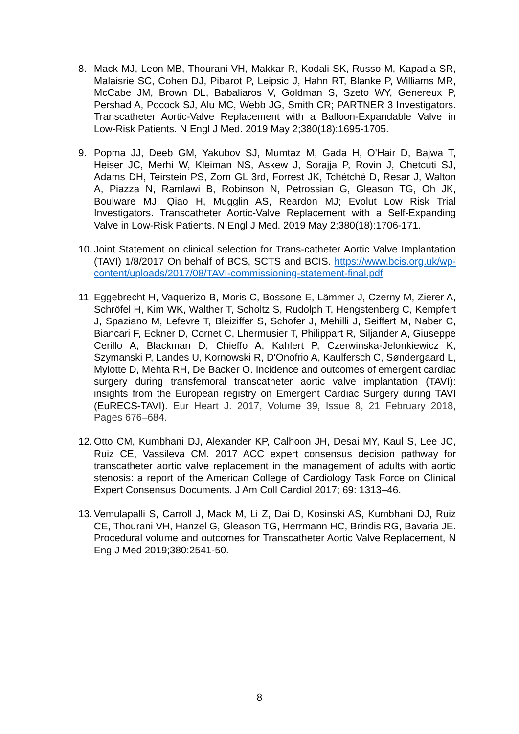8. Mack MJ, Leon MB, Thourani VH, Makkar R, Kodali SK, Russo M, Kapadia SR, Malaisrie SC, Cohen DJ, Pibarot P, Leipsic J, Hahn RT, Blanke P, Williams MR, McCabe JM, Brown DL, Babaliaros V, Goldman S, Szeto WY, Genereux P, Pershad A, Pocock SJ, Alu MC, Webb JG, Smith CR; PARTNER 3 Investigators. Transcatheter Aortic-Valve Replacement with a Balloon-Expandable Valve in Low-Risk Patients. N Engl J Med. 2019 May 2;380(18):1695-1705.
9. Popma JJ, Deeb GM, Yakubov SJ, Mumtaz M, Gada H, O'Hair D, Bajwa T, Heiser JC, Merhi W, Kleiman NS, Askew J, Sorajja P, Rovin J, Chetcuti SJ, Adams DH, Teirstein PS, Zorn GL 3rd, Forrest JK, Tchétché D, Resar J, Walton A, Piazza N, Ramlawi B, Robinson N, Petrossian G, Gleason TG, Oh JK, Boulware MJ, Qiao H, Mugglin AS, Reardon MJ; Evolut Low Risk Trial Investigators. Transcatheter Aortic-Valve Replacement with a Self-Expanding Valve in Low-Risk Patients. N Engl J Med. 2019 May 2;380(18):1706-171.
10.
Joint Statement on clinical selection for Trans-catheter Aortic Valve Implantation (TAVI) 1/8/2017 On behalf of BCS, SCTS and BCIS. https://www.bcis.org.uk/wp-content/uploads/2017/08/TAVI-commissioning-statement-final.pdf
11.
Eggebrecht H, Vaquerizo B, Moris C, Bossone E, Lämmer J, Czerny M, Zierer A, Schröfel H, Kim WK, Walther T, Scholtz S, Rudolph T, Hengstenberg C, Kempfert J, Spaziano M, Lefevre T, Bleiziffer S, Schofer J, Mehilli J, Seiffert M, Naber C, Biancari F, Eckner D, Cornet C, Lhermusier T, Philippart R, Siljander A, Giuseppe Cerillo A, Blackman D, Chieffo A, Kahlert P, Czerwinska-Jelonkiewicz K, Szymanski P, Landes U, Kornowski R, D'Onofrio A, Kaulfersch C, Søndergaard L, Mylotte D, Mehta RH, De Backer O. Incidence and outcomes of emergent cardiac surgery during transfemoral transcatheter aortic valve implantation (TAVI): insights from the European registry on Emergent Cardiac Surgery during TAVI (EuRECS-TAVI). Eur Heart J. 2017, Volume 39, Issue 8, 21 February 2018, Pages 676–684.
12.
Otto CM, Kumbhani DJ, Alexander KP, Calhoon JH, Desai MY, Kaul S, Lee JC, Ruiz CE, Vassileva CM. 2017 ACC expert consensus decision pathway for transcatheter aortic valve replacement in the management of adults with aortic stenosis: a report of the American College of Cardiology Task Force on Clinical Expert Consensus Documents. J Am Coll Cardiol 2017; 69: 1313–46.
13.
Vemulapalli S, Carroll J, Mack M, Li Z, Dai D, Kosinski AS, Kumbhani DJ, Ruiz CE, Thourani VH, Hanzel G, Gleason TG, Herrmann HC, Brindis RG, Bavaria JE. Procedural volume and outcomes for Transcatheter Aortic Valve Replacement, N Eng J Med 2019;380:2541-50.
8